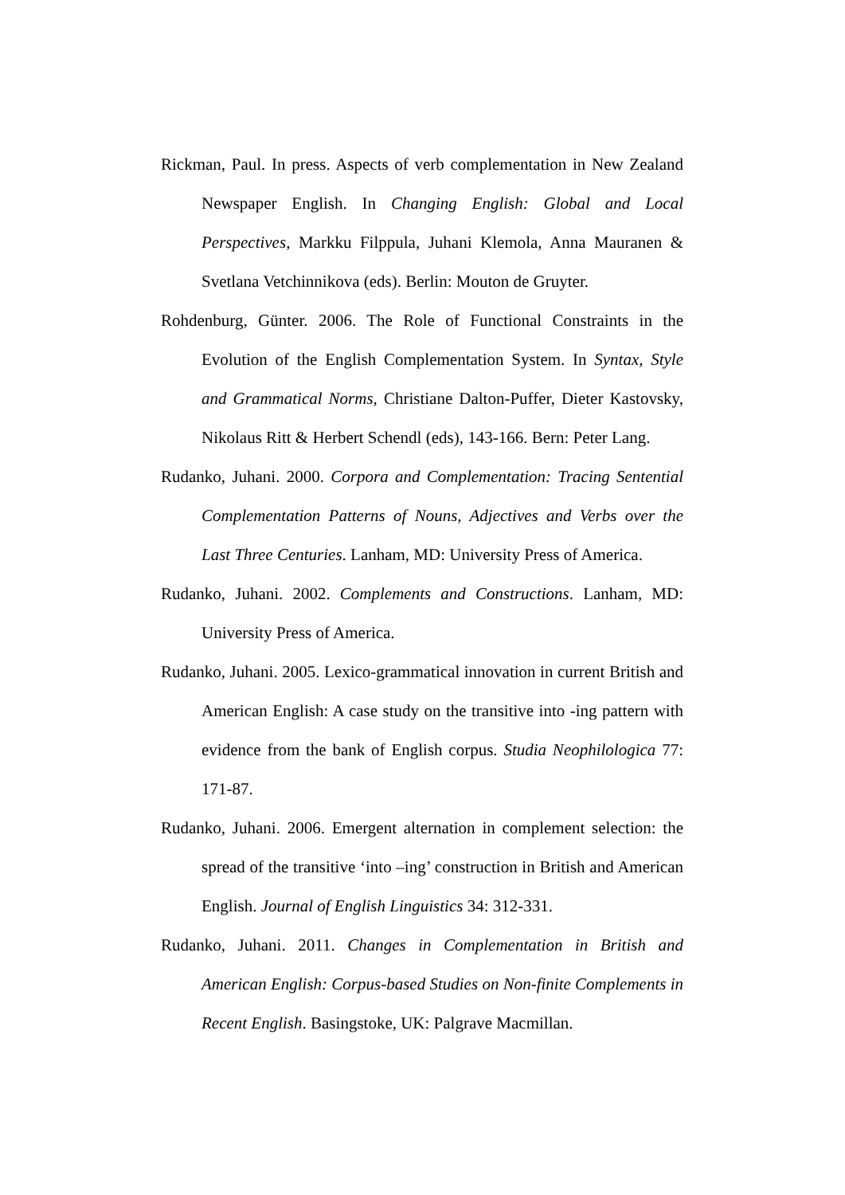Rickman, Paul. In press. Aspects of verb complementation in New Zealand Newspaper English. In Changing English: Global and Local Perspectives, Markku Filppula, Juhani Klemola, Anna Mauranen & Svetlana Vetchinnikova (eds). Berlin: Mouton de Gruyter.
Rohdenburg, Günter. 2006. The Role of Functional Constraints in the Evolution of the English Complementation System. In Syntax, Style and Grammatical Norms, Christiane Dalton-Puffer, Dieter Kastovsky, Nikolaus Ritt & Herbert Schendl (eds), 143-166. Bern: Peter Lang.
Rudanko, Juhani. 2000. Corpora and Complementation: Tracing Sentential Complementation Patterns of Nouns, Adjectives and Verbs over the Last Three Centuries. Lanham, MD: University Press of America.
Rudanko, Juhani. 2002. Complements and Constructions. Lanham, MD: University Press of America.
Rudanko, Juhani. 2005. Lexico-grammatical innovation in current British and American English: A case study on the transitive into -ing pattern with evidence from the bank of English corpus. Studia Neophilologica 77: 171-87.
Rudanko, Juhani. 2006. Emergent alternation in complement selection: the spread of the transitive ‘into –ing’ construction in British and American English. Journal of English Linguistics 34: 312-331.
Rudanko, Juhani. 2011. Changes in Complementation in British and American English: Corpus-based Studies on Non-finite Complements in Recent English. Basingstoke, UK: Palgrave Macmillan.